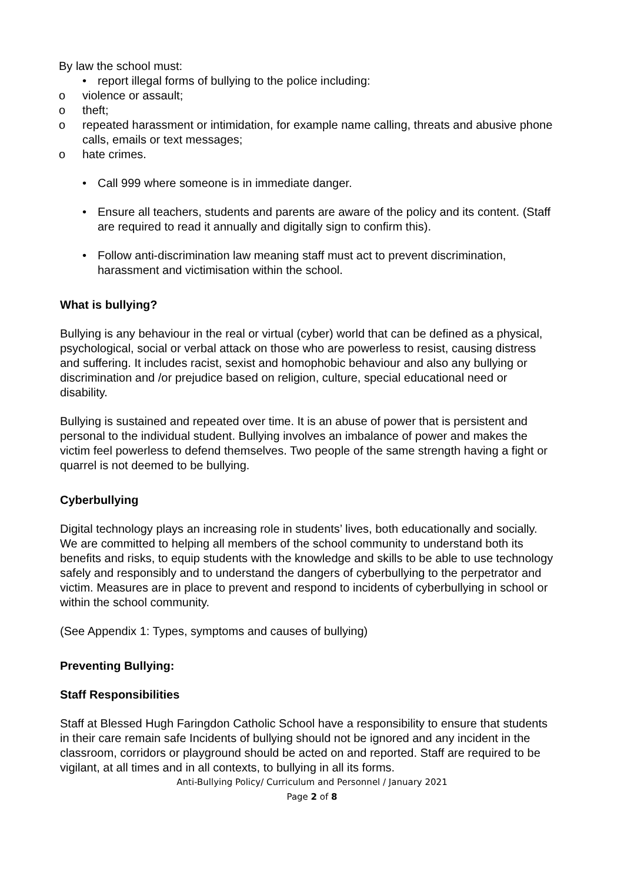By law the school must:
• report illegal forms of bullying to the police including:
o violence or assault;
o theft;
o repeated harassment or intimidation, for example name calling, threats and abusive phone calls, emails or text messages;
o hate crimes.
• Call 999 where someone is in immediate danger.
• Ensure all teachers, students and parents are aware of the policy and its content. (Staff are required to read it annually and digitally sign to confirm this).
• Follow anti-discrimination law meaning staff must act to prevent discrimination, harassment and victimisation within the school.
What is bullying?
Bullying is any behaviour in the real or virtual (cyber) world that can be defined as a physical, psychological, social or verbal attack on those who are powerless to resist, causing distress and suffering. It includes racist, sexist and homophobic behaviour and also any bullying or discrimination and /or prejudice based on religion, culture, special educational need or disability.
Bullying is sustained and repeated over time. It is an abuse of power that is persistent and personal to the individual student. Bullying involves an imbalance of power and makes the victim feel powerless to defend themselves. Two people of the same strength having a fight or quarrel is not deemed to be bullying.
Cyberbullying
Digital technology plays an increasing role in students’ lives, both educationally and socially. We are committed to helping all members of the school community to understand both its benefits and risks, to equip students with the knowledge and skills to be able to use technology safely and responsibly and to understand the dangers of cyberbullying to the perpetrator and victim. Measures are in place to prevent and respond to incidents of cyberbullying in school or within the school community.
(See Appendix 1: Types, symptoms and causes of bullying)
Preventing Bullying:
Staff Responsibilities
Staff at Blessed Hugh Faringdon Catholic School have a responsibility to ensure that students in their care remain safe Incidents of bullying should not be ignored and any incident in the classroom, corridors or playground should be acted on and reported. Staff are required to be vigilant, at all times and in all contexts, to bullying in all its forms.
Anti-Bullying Policy/ Curriculum and Personnel / January 2021
Page 2 of 8